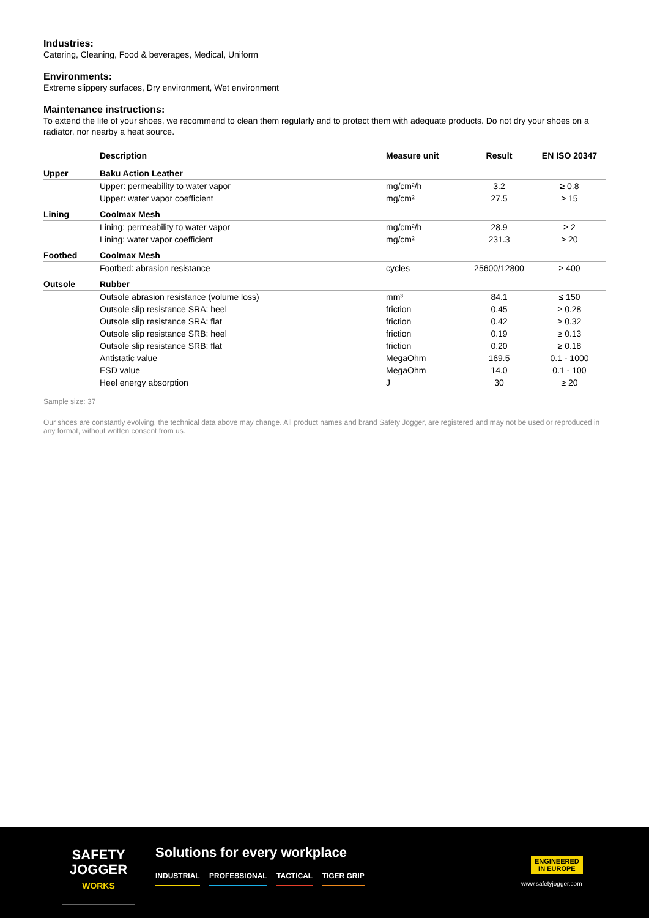Industries:
Catering, Cleaning, Food & beverages, Medical, Uniform
Environments:
Extreme slippery surfaces, Dry environment, Wet environment
Maintenance instructions:
To extend the life of your shoes, we recommend to clean them regularly and to protect them with adequate products. Do not dry your shoes on a radiator, nor nearby a heat source.
| | Description | Measure unit | Result | EN ISO 20347 |
| --- | --- | --- | --- | --- |
| Upper | Baku Action Leather | | | |
| | Upper: permeability to water vapor | mg/cm²/h | 3.2 | ≥ 0.8 |
| | Upper: water vapor coefficient | mg/cm² | 27.5 | ≥ 15 |
| Lining | Coolmax Mesh | | | |
| | Lining: permeability to water vapor | mg/cm²/h | 28.9 | ≥ 2 |
| | Lining: water vapor coefficient | mg/cm² | 231.3 | ≥ 20 |
| Footbed | Coolmax Mesh | | | |
| | Footbed: abrasion resistance | cycles | 25600/12800 | ≥ 400 |
| Outsole | Rubber | | | |
| | Outsole abrasion resistance (volume loss) | mm³ | 84.1 | ≤ 150 |
| | Outsole slip resistance SRA: heel | friction | 0.45 | ≥ 0.28 |
| | Outsole slip resistance SRA: flat | friction | 0.42 | ≥ 0.32 |
| | Outsole slip resistance SRB: heel | friction | 0.19 | ≥ 0.13 |
| | Outsole slip resistance SRB: flat | friction | 0.20 | ≥ 0.18 |
| | Antistatic value | MegaOhm | 169.5 | 0.1 - 1000 |
| | ESD value | MegaOhm | 14.0 | 0.1 - 100 |
| | Heel energy absorption | J | 30 | ≥ 20 |
Sample size: 37
Our shoes are constantly evolving, the technical data above may change. All product names and brand Safety Jogger, are registered and may not be used or reproduced in any format, without written consent from us.
SAFETY
JOGGER
WORKS
Solutions for every workplace
INDUSTRIAL PROFESSIONAL TACTICAL TIGER GRIP
ENGINEERED
IN EUROPE
www.safetyjogger.com